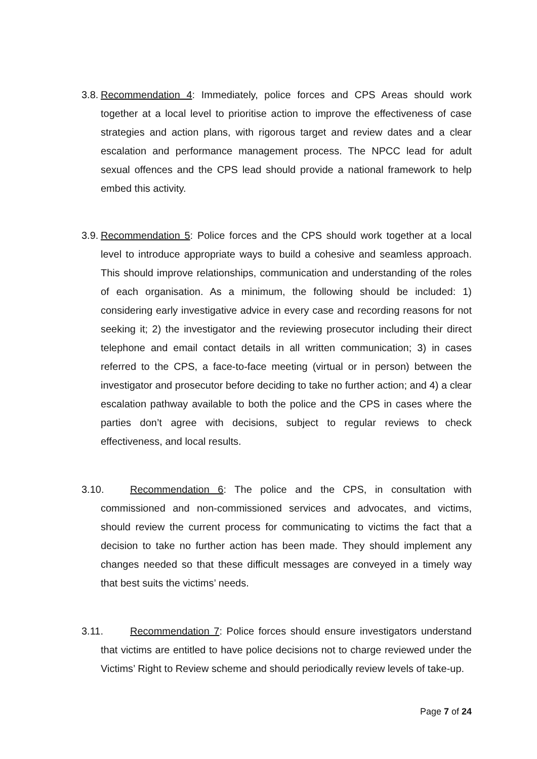3.8. Recommendation 4: Immediately, police forces and CPS Areas should work together at a local level to prioritise action to improve the effectiveness of case strategies and action plans, with rigorous target and review dates and a clear escalation and performance management process. The NPCC lead for adult sexual offences and the CPS lead should provide a national framework to help embed this activity.
3.9. Recommendation 5: Police forces and the CPS should work together at a local level to introduce appropriate ways to build a cohesive and seamless approach. This should improve relationships, communication and understanding of the roles of each organisation. As a minimum, the following should be included: 1) considering early investigative advice in every case and recording reasons for not seeking it; 2) the investigator and the reviewing prosecutor including their direct telephone and email contact details in all written communication; 3) in cases referred to the CPS, a face-to-face meeting (virtual or in person) between the investigator and prosecutor before deciding to take no further action; and 4) a clear escalation pathway available to both the police and the CPS in cases where the parties don’t agree with decisions, subject to regular reviews to check effectiveness, and local results.
3.10. Recommendation 6: The police and the CPS, in consultation with commissioned and non-commissioned services and advocates, and victims, should review the current process for communicating to victims the fact that a decision to take no further action has been made. They should implement any changes needed so that these difficult messages are conveyed in a timely way that best suits the victims’ needs.
3.11. Recommendation 7: Police forces should ensure investigators understand that victims are entitled to have police decisions not to charge reviewed under the Victims’ Right to Review scheme and should periodically review levels of take-up.
Page 7 of 24